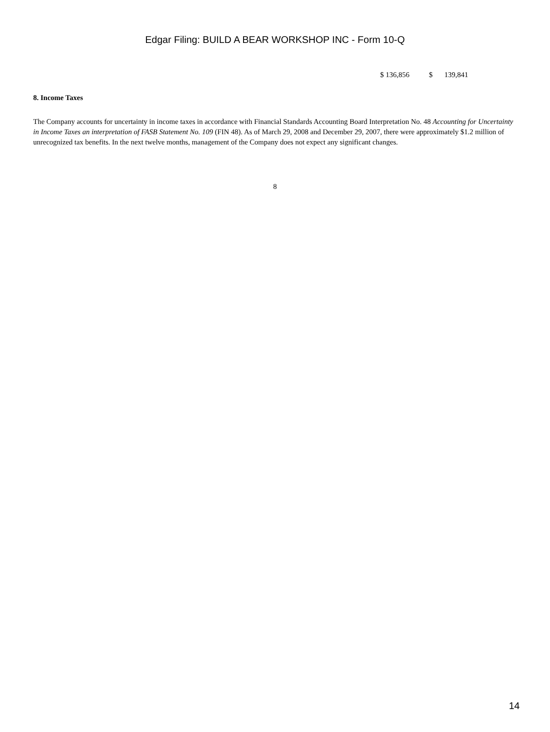Edgar Filing: BUILD A BEAR WORKSHOP INC - Form 10-Q
| $ 136,856 | $ | 139,841 |
8. Income Taxes
The Company accounts for uncertainty in income taxes in accordance with Financial Standards Accounting Board Interpretation No. 48 Accounting for Uncertainty in Income Taxes an interpretation of FASB Statement No. 109 (FIN 48). As of March 29, 2008 and December 29, 2007, there were approximately $1.2 million of unrecognized tax benefits. In the next twelve months, management of the Company does not expect any significant changes.
8
14